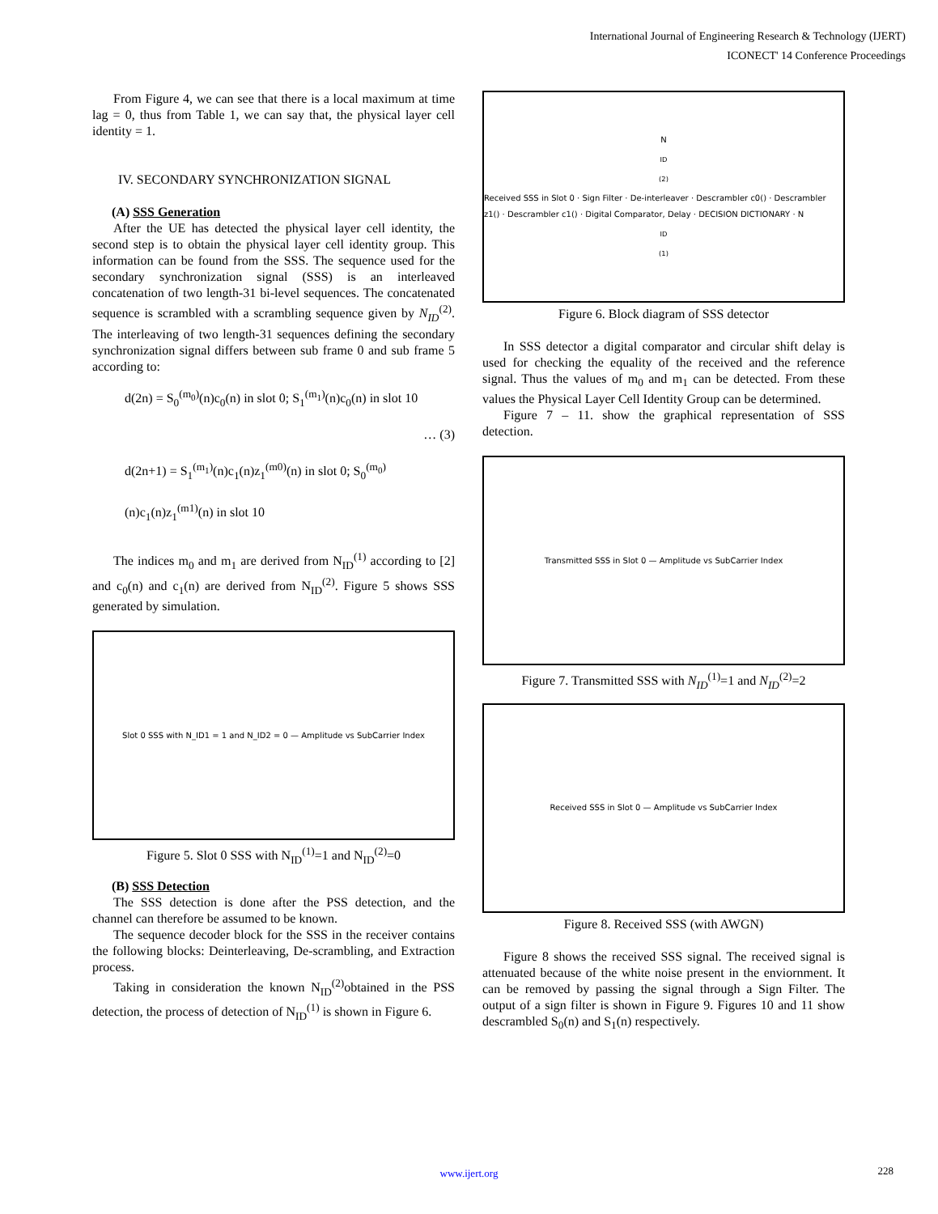International Journal of Engineering Research & Technology (IJERT)
ICONECT' 14 Conference Proceedings
From Figure 4, we can see that there is a local maximum at time lag = 0, thus from Table 1, we can say that, the physical layer cell identity = 1.
IV. SECONDARY SYNCHRONIZATION SIGNAL
(A) SSS Generation
After the UE has detected the physical layer cell identity, the second step is to obtain the physical layer cell identity group. This information can be found from the SSS. The sequence used for the secondary synchronization signal (SSS) is an interleaved concatenation of two length-31 bi-level sequences. The concatenated sequence is scrambled with a scrambling sequence given by N<sub>ID</sub><sup>(2)</sup>. The interleaving of two length-31 sequences defining the secondary synchronization signal differs between sub frame 0 and sub frame 5 according to:
d(2n) = S<sub>0</sub><sup>(m<sub>0</sub>)</sup>(n)c<sub>0</sub>(n) in slot 0; S<sub>1</sub><sup>(m<sub>1</sub>)</sup>(n)c<sub>0</sub>(n) in slot 10
… (3)
d(2n+1) = S<sub>1</sub><sup>(m<sub>1</sub>)</sup>(n)c<sub>1</sub>(n)z<sub>1</sub><sup>(m0)</sup>(n) in slot 0; S<sub>0</sub><sup>(m<sub>0</sub>)</sup>(n)c<sub>1</sub>(n)z<sub>1</sub><sup>(m1)</sup>(n) in slot 10
The indices m<sub>0</sub> and m<sub>1</sub> are derived from N<sub>ID</sub><sup>(1)</sup> according to [2] and c<sub>0</sub>(n) and c<sub>1</sub>(n) are derived from N<sub>ID</sub><sup>(2)</sup>. Figure 5 shows SSS generated by simulation.
Slot 0 SSS with N_ID1 = 1 and N_ID2 = 0 — Amplitude vs SubCarrier Index
Figure 5. Slot 0 SSS with N<sub>ID</sub><sup>(1)</sup>=1 and N<sub>ID</sub><sup>(2)</sup>=0
(B) SSS Detection
The SSS detection is done after the PSS detection, and the channel can therefore be assumed to be known.
The sequence decoder block for the SSS in the receiver contains the following blocks: Deinterleaving, De-scrambling, and Extraction process.
Taking in consideration the known N<sub>ID</sub><sup>(2)</sup>obtained in the PSS detection, the process of detection of N<sub>ID</sub><sup>(1)</sup> is shown in Figure 6.
N<sub>ID</sub><sup>(2)</sup> Received SSS in Slot 0 · Sign Filter · De-interleaver · Descrambler c0() · Descrambler z1() · Descrambler c1() · Digital Comparator, Delay · DECISION DICTIONARY · N<sub>ID</sub><sup>(1)</sup>
Figure 6. Block diagram of SSS detector
In SSS detector a digital comparator and circular shift delay is used for checking the equality of the received and the reference signal. Thus the values of m<sub>0</sub> and m<sub>1</sub> can be detected. From these values the Physical Layer Cell Identity Group can be determined.
Figure 7 – 11. show the graphical representation of SSS detection.
Transmitted SSS in Slot 0 — Amplitude vs SubCarrier Index
Figure 7. Transmitted SSS with N<sub>ID</sub><sup>(1)</sup>=1 and N<sub>ID</sub><sup>(2)</sup>=2
Received SSS in Slot 0 — Amplitude vs SubCarrier Index
Figure 8. Received SSS (with AWGN)
Figure 8 shows the received SSS signal. The received signal is attenuated because of the white noise present in the enviornment. It can be removed by passing the signal through a Sign Filter. The output of a sign filter is shown in Figure 9. Figures 10 and 11 show descrambled S<sub>0</sub>(n) and S<sub>1</sub>(n) respectively.
www.ijert.org 228